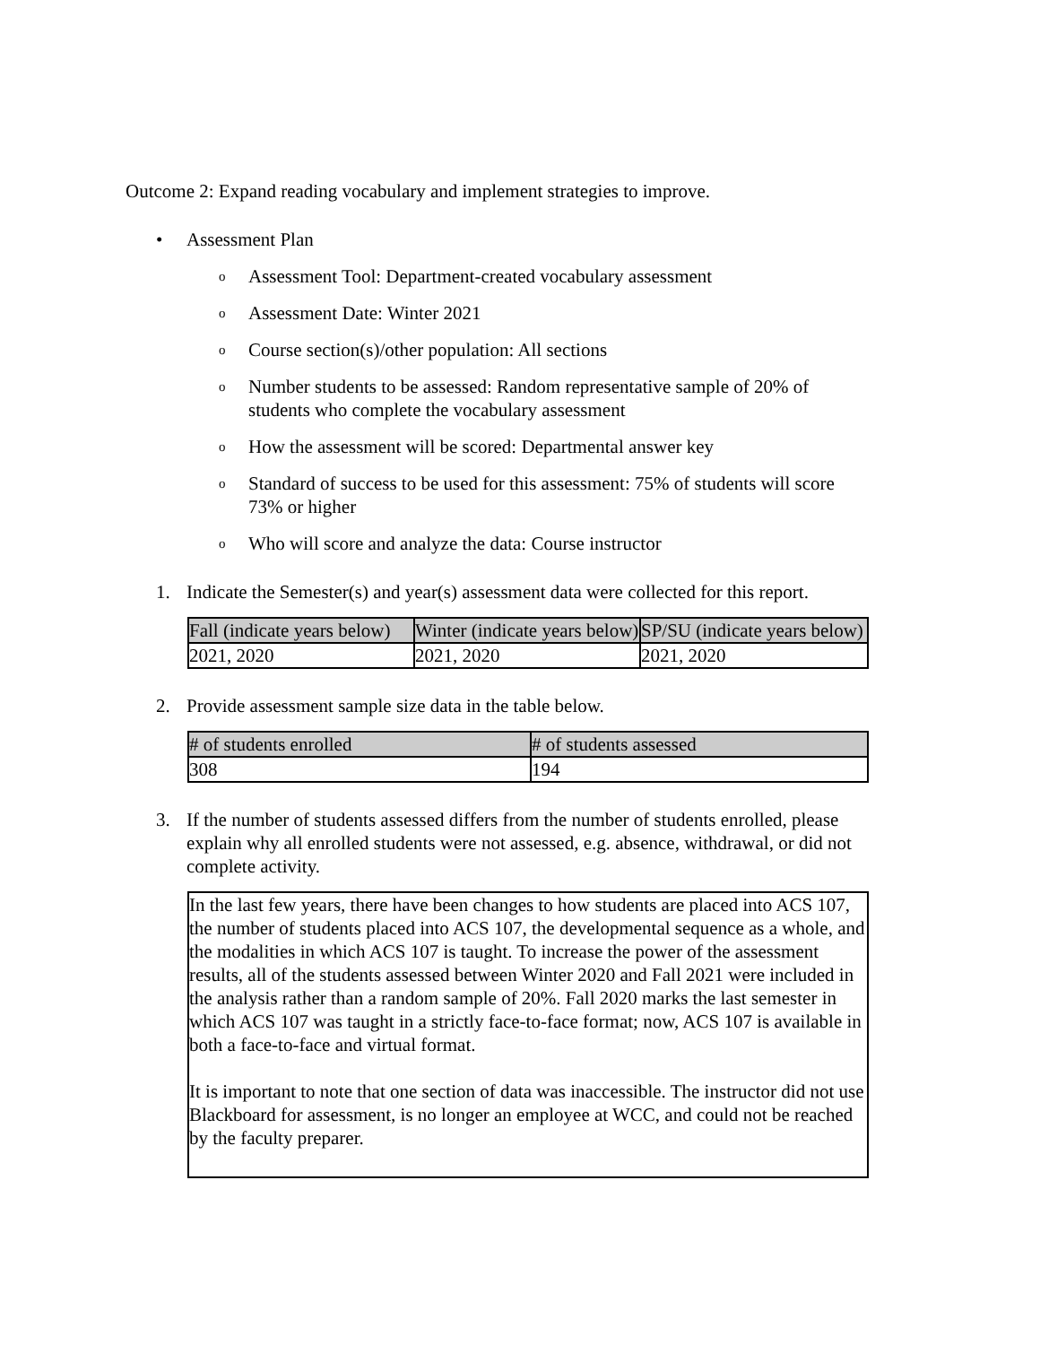Outcome 2: Expand reading vocabulary and implement strategies to improve.
• Assessment Plan
o Assessment Tool: Department-created vocabulary assessment
o Assessment Date: Winter 2021
o Course section(s)/other population: All sections
o Number students to be assessed: Random representative sample of 20% of students who complete the vocabulary assessment
o How the assessment will be scored: Departmental answer key
o Standard of success to be used for this assessment: 75% of students will score 73% or higher
o Who will score and analyze the data: Course instructor
1. Indicate the Semester(s) and year(s) assessment data were collected for this report.
| Fall (indicate years below) | Winter (indicate years below) | SP/SU (indicate years below) |
| --- | --- | --- |
| 2021, 2020 | 2021, 2020 | 2021, 2020 |
2. Provide assessment sample size data in the table below.
| # of students enrolled | # of students assessed |
| --- | --- |
| 308 | 194 |
3. If the number of students assessed differs from the number of students enrolled, please explain why all enrolled students were not assessed, e.g. absence, withdrawal, or did not complete activity.
In the last few years, there have been changes to how students are placed into ACS 107, the number of students placed into ACS 107, the developmental sequence as a whole, and the modalities in which ACS 107 is taught. To increase the power of the assessment results, all of the students assessed between Winter 2020 and Fall 2021 were included in the analysis rather than a random sample of 20%. Fall 2020 marks the last semester in which ACS 107 was taught in a strictly face-to-face format; now, ACS 107 is available in both a face-to-face and virtual format.
It is important to note that one section of data was inaccessible. The instructor did not use Blackboard for assessment, is no longer an employee at WCC, and could not be reached by the faculty preparer.